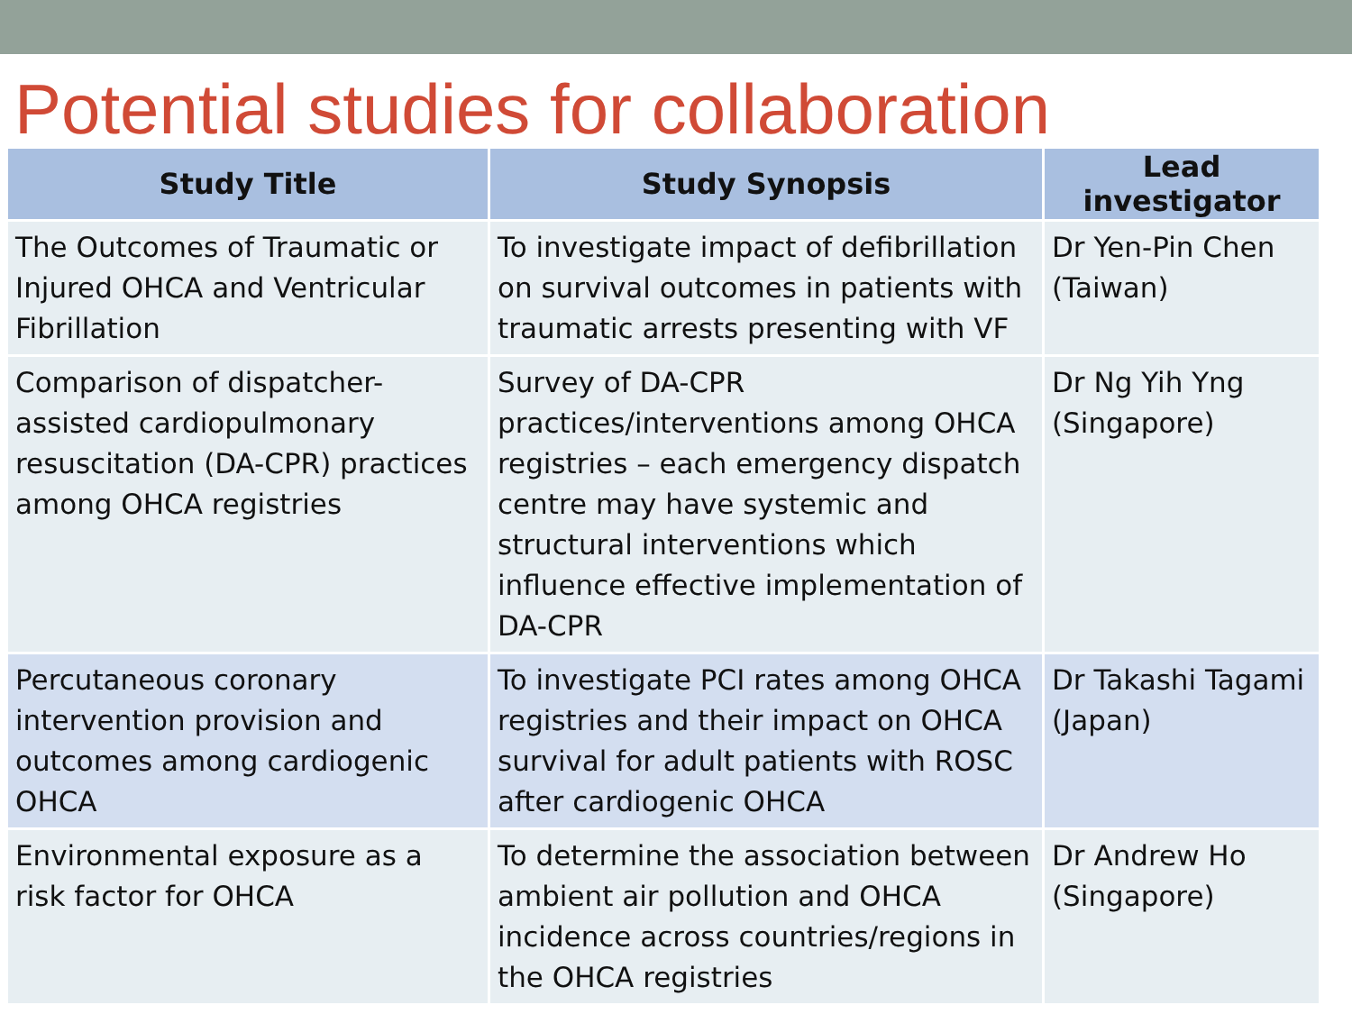Potential studies for collaboration
| Study Title | Study Synopsis | Lead investigator |
| --- | --- | --- |
| The Outcomes of Traumatic or Injured OHCA and Ventricular Fibrillation | To investigate impact of defibrillation on survival outcomes in patients with traumatic arrests presenting with VF | Dr Yen-Pin Chen (Taiwan) |
| Comparison of dispatcher-assisted cardiopulmonary resuscitation (DA-CPR) practices among OHCA registries | Survey of DA-CPR practices/interventions among OHCA registries – each emergency dispatch centre may have systemic and structural interventions which influence effective implementation of DA-CPR | Dr Ng Yih Yng (Singapore) |
| Percutaneous coronary intervention provision and outcomes among cardiogenic OHCA | To investigate PCI rates among OHCA registries and their impact on OHCA survival for adult patients with ROSC after cardiogenic OHCA | Dr Takashi Tagami (Japan) |
| Environmental exposure as a risk factor for OHCA | To determine the association between ambient air pollution and OHCA incidence across countries/regions in the OHCA registries | Dr Andrew Ho (Singapore) |